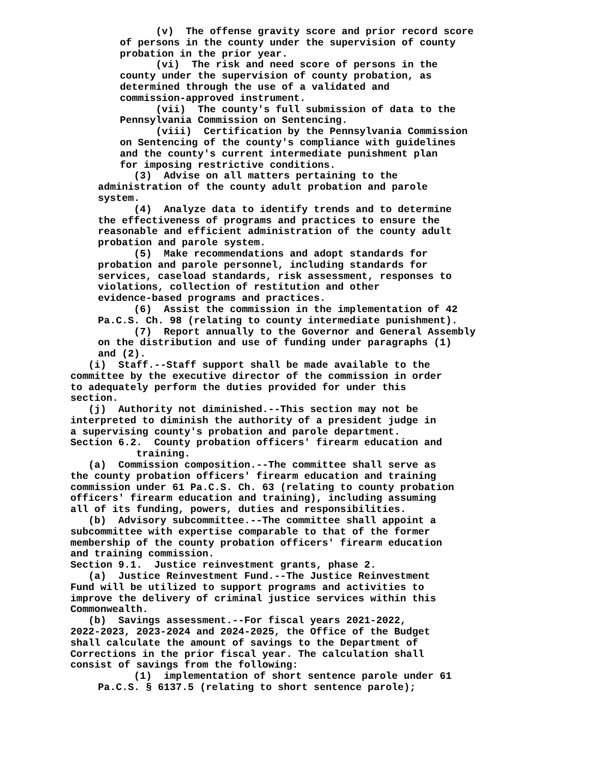(v) The offense gravity score and prior record score of persons in the county under the supervision of county probation in the prior year.
(vi) The risk and need score of persons in the county under the supervision of county probation, as determined through the use of a validated and commission-approved instrument.
(vii) The county's full submission of data to the Pennsylvania Commission on Sentencing.
(viii) Certification by the Pennsylvania Commission on Sentencing of the county's compliance with guidelines and the county's current intermediate punishment plan for imposing restrictive conditions.
(3) Advise on all matters pertaining to the administration of the county adult probation and parole system.
(4) Analyze data to identify trends and to determine the effectiveness of programs and practices to ensure the reasonable and efficient administration of the county adult probation and parole system.
(5) Make recommendations and adopt standards for probation and parole personnel, including standards for services, caseload standards, risk assessment, responses to violations, collection of restitution and other evidence-based programs and practices.
(6) Assist the commission in the implementation of 42 Pa.C.S. Ch. 98 (relating to county intermediate punishment).
(7) Report annually to the Governor and General Assembly on the distribution and use of funding under paragraphs (1) and (2).
(i) Staff.--Staff support shall be made available to the committee by the executive director of the commission in order to adequately perform the duties provided for under this section.
(j) Authority not diminished.--This section may not be interpreted to diminish the authority of a president judge in a supervising county's probation and parole department.
Section 6.2. County probation officers' firearm education and training.
(a) Commission composition.--The committee shall serve as the county probation officers' firearm education and training commission under 61 Pa.C.S. Ch. 63 (relating to county probation officers' firearm education and training), including assuming all of its funding, powers, duties and responsibilities.
(b) Advisory subcommittee.--The committee shall appoint a subcommittee with expertise comparable to that of the former membership of the county probation officers' firearm education and training commission.
Section 9.1. Justice reinvestment grants, phase 2.
(a) Justice Reinvestment Fund.--The Justice Reinvestment Fund will be utilized to support programs and activities to improve the delivery of criminal justice services within this Commonwealth.
(b) Savings assessment.--For fiscal years 2021-2022, 2022-2023, 2023-2024 and 2024-2025, the Office of the Budget shall calculate the amount of savings to the Department of Corrections in the prior fiscal year. The calculation shall consist of savings from the following:
(1) implementation of short sentence parole under 61 Pa.C.S. § 6137.5 (relating to short sentence parole);